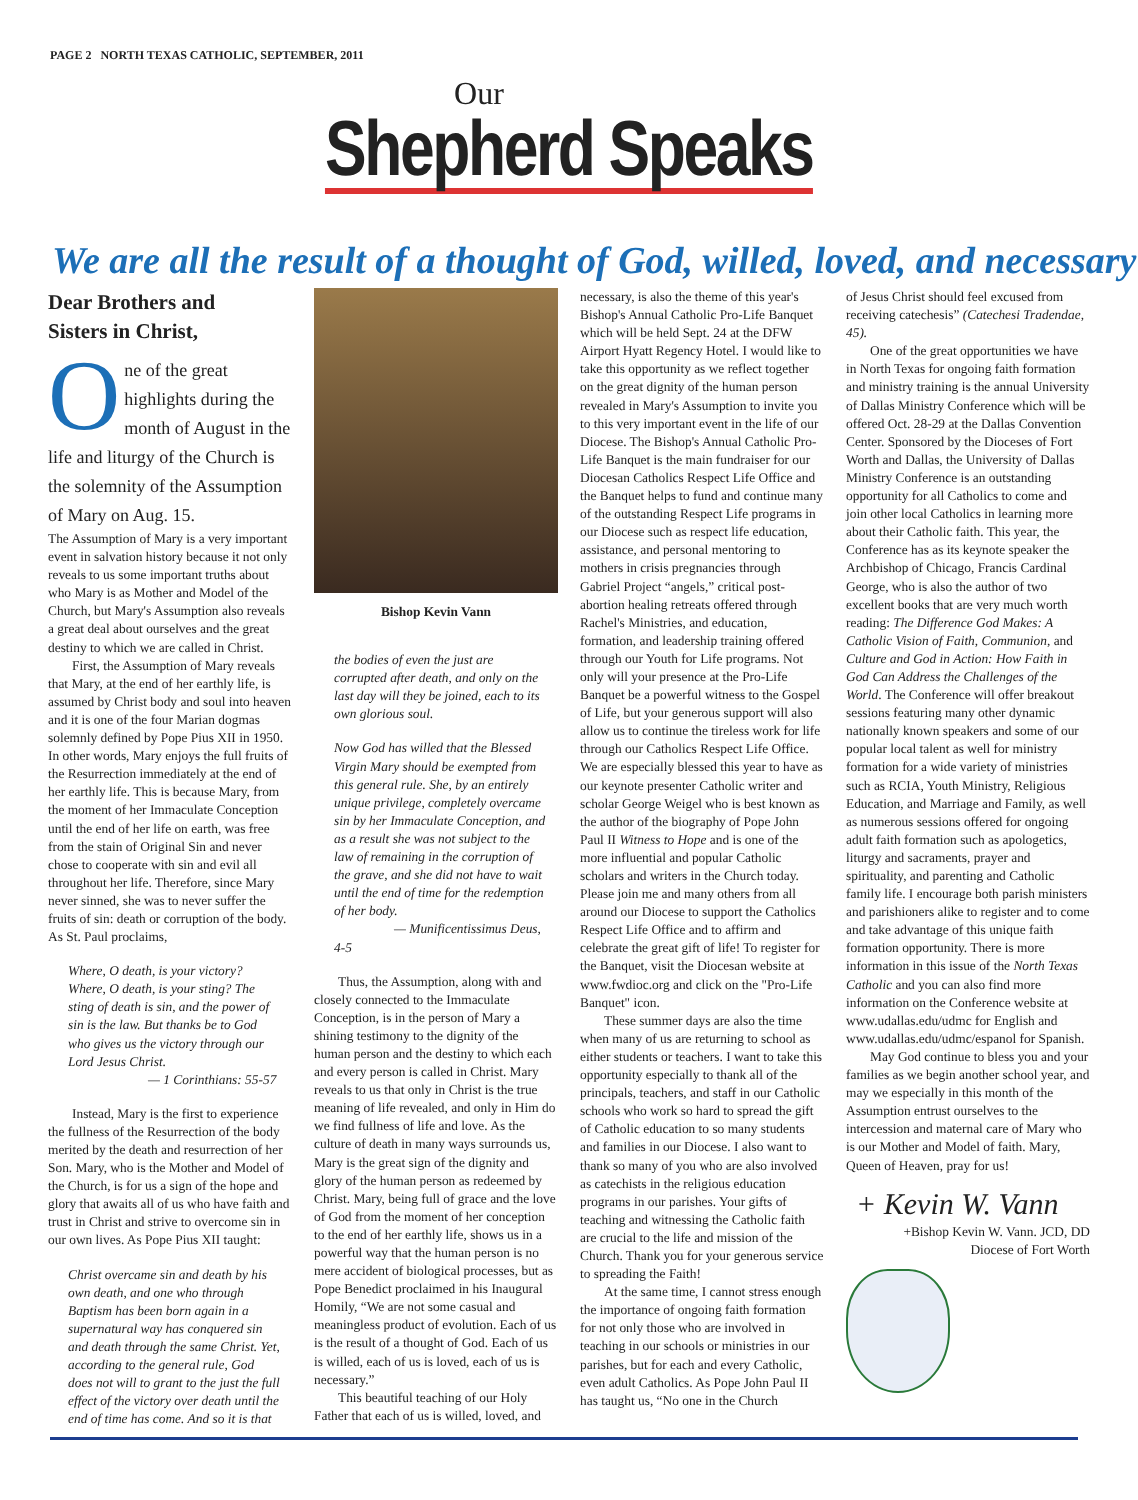PAGE 2 NORTH TEXAS CATHOLIC, SEPTEMBER, 2011
Our
Shepherd Speaks
We are all the result of a thought of God, willed, loved, and necessary
Dear Brothers and
Sisters in Christ,
One of the great highlights during the month of August in the life and liturgy of the Church is the solemnity of the Assumption of Mary on Aug. 15.
The Assumption of Mary is a very important event in salvation history because it not only reveals to us some important truths about who Mary is as Mother and Model of the Church, but Mary's Assumption also reveals a great deal about ourselves and the great destiny to which we are called in Christ.
First, the Assumption of Mary reveals that Mary, at the end of her earthly life, is assumed by Christ body and soul into heaven and it is one of the four Marian dogmas solemnly defined by Pope Pius XII in 1950. In other words, Mary enjoys the full fruits of the Resurrection immediately at the end of her earthly life. This is because Mary, from the moment of her Immaculate Conception until the end of her life on earth, was free from the stain of Original Sin and never chose to cooperate with sin and evil all throughout her life. Therefore, since Mary never sinned, she was to never suffer the fruits of sin: death or corruption of the body. As St. Paul proclaims,
Where, O death, is your victory? Where, O death, is your sting? The sting of death is sin, and the power of sin is the law. But thanks be to God who gives us the victory through our Lord Jesus Christ.
— 1 Corinthians: 55-57
Instead, Mary is the first to experience the fullness of the Resurrection of the body merited by the death and resurrection of her Son. Mary, who is the Mother and Model of the Church, is for us a sign of the hope and glory that awaits all of us who have faith and trust in Christ and strive to overcome sin in our own lives. As Pope Pius XII taught:
Christ overcame sin and death by his own death, and one who through Baptism has been born again in a supernatural way has conquered sin and death through the same Christ. Yet, according to the general rule, God does not will to grant to the just the full effect of the victory over death until the end of time has come. And so it is that
Bishop Kevin Vann
the bodies of even the just are corrupted after death, and only on the last day will they be joined, each to its own glorious soul.
Now God has willed that the Blessed Virgin Mary should be exempted from this general rule. She, by an entirely unique privilege, completely overcame sin by her Immaculate Conception, and as a result she was not subject to the law of remaining in the corruption of the grave, and she did not have to wait until the end of time for the redemption of her body.
— Munificentissimus Deus, 4-5
Thus, the Assumption, along with and closely connected to the Immaculate Conception, is in the person of Mary a shining testimony to the dignity of the human person and the destiny to which each and every person is called in Christ. Mary reveals to us that only in Christ is the true meaning of life revealed, and only in Him do we find fullness of life and love. As the culture of death in many ways surrounds us, Mary is the great sign of the dignity and glory of the human person as redeemed by Christ. Mary, being full of grace and the love of God from the moment of her conception to the end of her earthly life, shows us in a powerful way that the human person is no mere accident of biological processes, but as Pope Benedict proclaimed in his Inaugural Homily, “We are not some casual and meaningless product of evolution. Each of us is the result of a thought of God. Each of us is willed, each of us is loved, each of us is necessary.”
This beautiful teaching of our Holy Father that each of us is willed, loved, and
necessary, is also the theme of this year's Bishop's Annual Catholic Pro-Life Banquet which will be held Sept. 24 at the DFW Airport Hyatt Regency Hotel. I would like to take this opportunity as we reflect together on the great dignity of the human person revealed in Mary's Assumption to invite you to this very important event in the life of our Diocese. The Bishop's Annual Catholic Pro-Life Banquet is the main fundraiser for our Diocesan Catholics Respect Life Office and the Banquet helps to fund and continue many of the outstanding Respect Life programs in our Diocese such as respect life education, assistance, and personal mentoring to mothers in crisis pregnancies through Gabriel Project “angels,” critical post-abortion healing retreats offered through Rachel's Ministries, and education, formation, and leadership training offered through our Youth for Life programs. Not only will your presence at the Pro-Life Banquet be a powerful witness to the Gospel of Life, but your generous support will also allow us to continue the tireless work for life through our Catholics Respect Life Office. We are especially blessed this year to have as our keynote presenter Catholic writer and scholar George Weigel who is best known as the author of the biography of Pope John Paul II Witness to Hope and is one of the more influential and popular Catholic scholars and writers in the Church today. Please join me and many others from all around our Diocese to support the Catholics Respect Life Office and to affirm and celebrate the great gift of life! To register for the Banquet, visit the Diocesan website at www.fwdioc.org and click on the "Pro-Life Banquet" icon.
These summer days are also the time when many of us are returning to school as either students or teachers. I want to take this opportunity especially to thank all of the principals, teachers, and staff in our Catholic schools who work so hard to spread the gift of Catholic education to so many students and families in our Diocese. I also want to thank so many of you who are also involved as catechists in the religious education programs in our parishes. Your gifts of teaching and witnessing the Catholic faith are crucial to the life and mission of the Church. Thank you for your generous service to spreading the Faith!
At the same time, I cannot stress enough the importance of ongoing faith formation for not only those who are involved in teaching in our schools or ministries in our parishes, but for each and every Catholic, even adult Catholics. As Pope John Paul II has taught us, “No one in the Church
of Jesus Christ should feel excused from receiving catechesis” (Catechesi Tradendae, 45).
One of the great opportunities we have in North Texas for ongoing faith formation and ministry training is the annual University of Dallas Ministry Conference which will be offered Oct. 28-29 at the Dallas Convention Center. Sponsored by the Dioceses of Fort Worth and Dallas, the University of Dallas Ministry Conference is an outstanding opportunity for all Catholics to come and join other local Catholics in learning more about their Catholic faith. This year, the Conference has as its keynote speaker the Archbishop of Chicago, Francis Cardinal George, who is also the author of two excellent books that are very much worth reading: The Difference God Makes: A Catholic Vision of Faith, Communion, and Culture and God in Action: How Faith in God Can Address the Challenges of the World. The Conference will offer breakout sessions featuring many other dynamic nationally known speakers and some of our popular local talent as well for ministry formation for a wide variety of ministries such as RCIA, Youth Ministry, Religious Education, and Marriage and Family, as well as numerous sessions offered for ongoing adult faith formation such as apologetics, liturgy and sacraments, prayer and spirituality, and parenting and Catholic family life. I encourage both parish ministers and parishioners alike to register and to come and take advantage of this unique faith formation opportunity. There is more information in this issue of the North Texas Catholic and you can also find more information on the Conference website at www.udallas.edu/udmc for English and www.udallas.edu/udmc/espanol for Spanish.
May God continue to bless you and your families as we begin another school year, and may we especially in this month of the Assumption entrust ourselves to the intercession and maternal care of Mary who is our Mother and Model of faith. Mary, Queen of Heaven, pray for us!
+ Kevin W. Vann
+Bishop Kevin W. Vann. JCD, DD
Diocese of Fort Worth